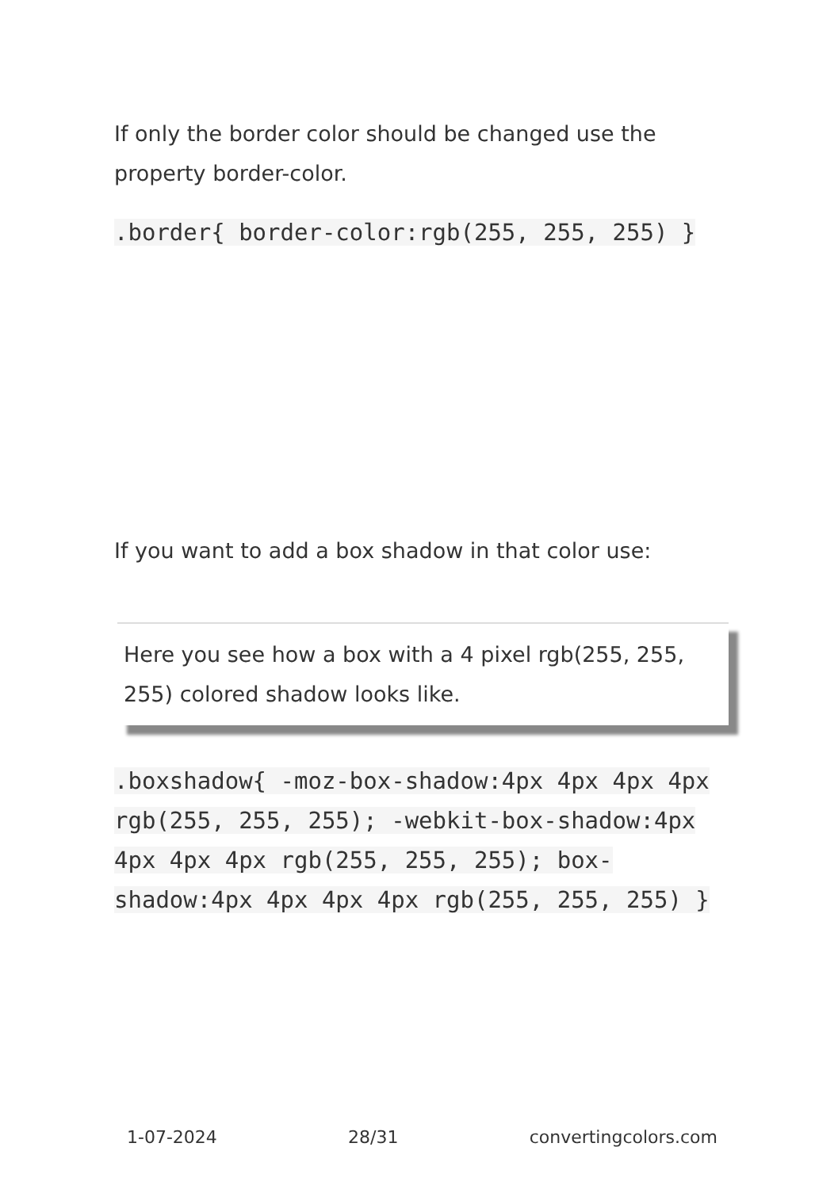If only the border color should be changed use the property border-color.
.border{ border-color:rgb(255, 255, 255) }
If you want to add a box shadow in that color use:
Here you see how a box with a 4 pixel rgb(255, 255, 255) colored shadow looks like.
.boxshadow{ -moz-box-shadow:4px 4px 4px 4px rgb(255, 255, 255); -webkit-box-shadow:4px 4px 4px 4px rgb(255, 255, 255); box-shadow:4px 4px 4px 4px rgb(255, 255, 255) }
1-07-2024 28/31 convertingcolors.com